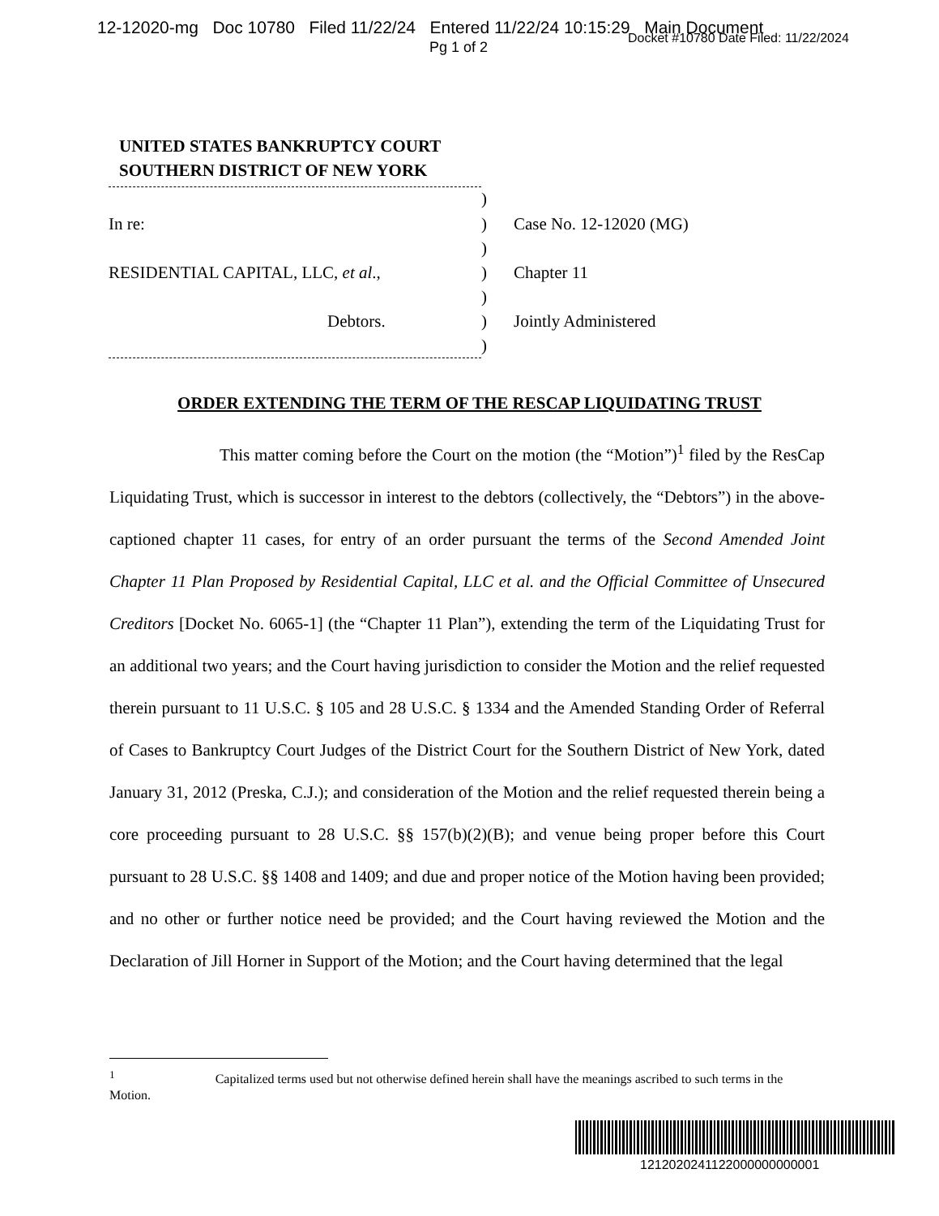12-12020-mg Doc 10780 Filed 11/22/24 Entered 11/22/24 10:15:29 Main Document
Pg 1 of 2
Docket #10780 Date Filed: 11/22/2024
UNITED STATES BANKRUPTCY COURT
SOUTHERN DISTRICT OF NEW YORK
| | ) | |
| In re: | ) | Case No. 12-12020 (MG) |
| | ) | |
| RESIDENTIAL CAPITAL, LLC, et al ., | ) | Chapter 11 |
| | ) | |
| Debtors. | ) | Jointly Administered |
| | ) | |
ORDER EXTENDING THE TERM OF THE RESCAP LIQUIDATING TRUST
This matter coming before the Court on the motion (the “Motion”)<sup>1</sup> filed by the ResCap Liquidating Trust, which is successor in interest to the debtors (collectively, the “Debtors”) in the above-captioned chapter 11 cases, for entry of an order pursuant the terms of the Second Amended Joint Chapter 11 Plan Proposed by Residential Capital, LLC et al. and the Official Committee of Unsecured Creditors [Docket No. 6065-1] (the “Chapter 11 Plan”), extending the term of the Liquidating Trust for an additional two years; and the Court having jurisdiction to consider the Motion and the relief requested therein pursuant to 11 U.S.C. § 105 and 28 U.S.C. § 1334 and the Amended Standing Order of Referral of Cases to Bankruptcy Court Judges of the District Court for the Southern District of New York, dated January 31, 2012 (Preska, C.J.); and consideration of the Motion and the relief requested therein being a core proceeding pursuant to 28 U.S.C. §§ 157(b)(2)(B); and venue being proper before this Court pursuant to 28 U.S.C. §§ 1408 and 1409; and due and proper notice of the Motion having been provided; and no other or further notice need be provided; and the Court having reviewed the Motion and the Declaration of Jill Horner in Support of the Motion; and the Court having determined that the legal
<sup>1</sup> Capitalized terms used but not otherwise defined herein shall have the meanings ascribed to such terms in the Motion.
1212020241122000000000001